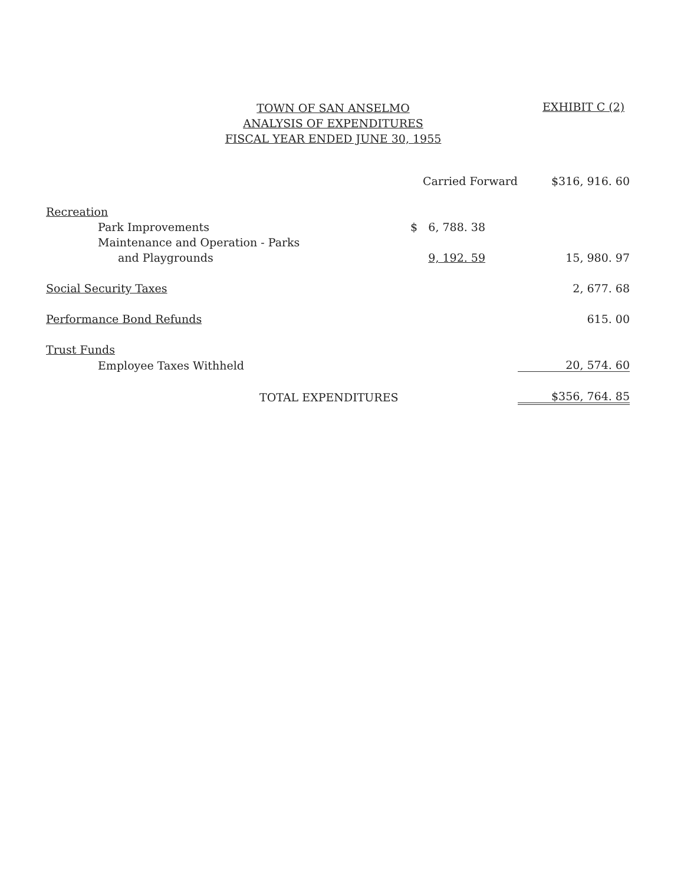TOWN OF SAN ANSELMO
ANALYSIS OF EXPENDITURES
FISCAL YEAR ENDED JUNE 30, 1955
EXHIBIT C (2)
| | Carried Forward | $316, 916. 60 |
| Recreation | | |
| Park Improvements | $ 6, 788. 38 | |
| Maintenance and Operation - Parks | | |
| and Playgrounds | 9, 192. 59 | 15, 980. 97 |
| Social Security Taxes | | 2, 677. 68 |
| Performance Bond Refunds | | 615. 00 |
| Trust Funds | | |
| Employee Taxes Withheld | | 20, 574. 60 |
| TOTAL EXPENDITURES | | $356, 764. 85 |